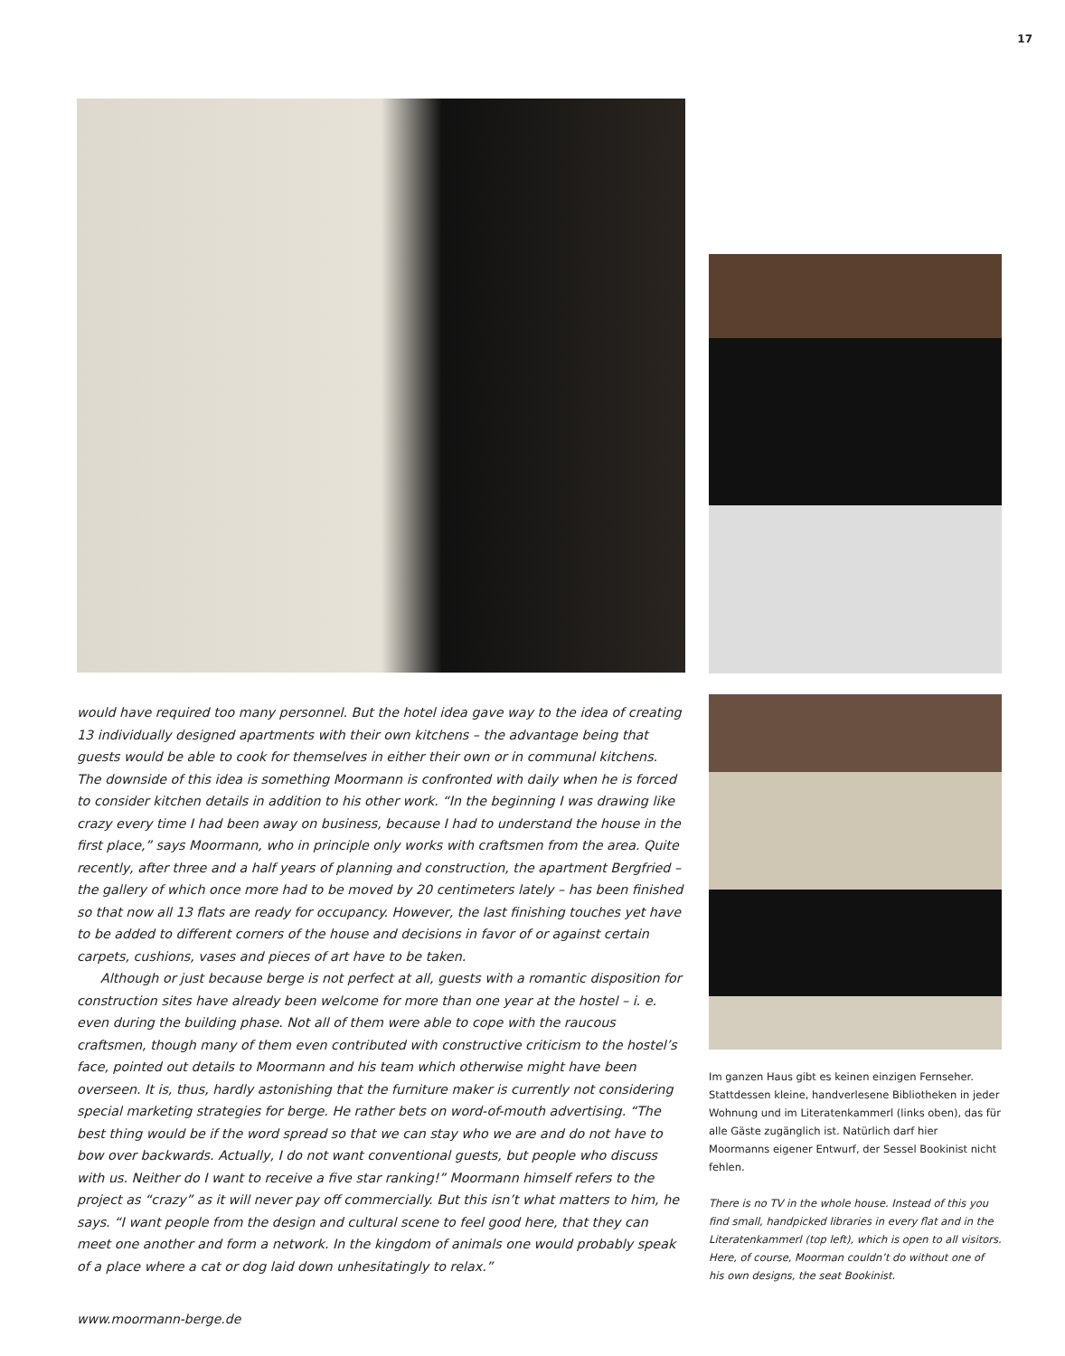17
would have required too many personnel. But the hotel idea gave way to the idea of creating 13 individually designed apartments with their own kitchens – the advantage being that guests would be able to cook for themselves in either their own or in communal kitchens. The downside of this idea is something Moormann is confronted with daily when he is forced to consider kitchen details in addition to his other work. “In the beginning I was drawing like crazy every time I had been away on business, because I had to understand the house in the first place,” says Moormann, who in principle only works with craftsmen from the area. Quite recently, after three and a half years of planning and construction, the apartment Bergfried – the gallery of which once more had to be moved by 20 centimeters lately – has been finished so that now all 13 flats are ready for occupancy. However, the last finishing touches yet have to be added to different corners of the house and decisions in favor of or against certain carpets, cushions, vases and pieces of art have to be taken.
Although or just because berge is not perfect at all, guests with a romantic disposition for construction sites have already been welcome for more than one year at the hostel – i. e. even during the building phase. Not all of them were able to cope with the raucous craftsmen, though many of them even contributed with constructive criticism to the hostel’s face, pointed out details to Moormann and his team which otherwise might have been overseen. It is, thus, hardly astonishing that the furniture maker is currently not considering special marketing strategies for berge. He rather bets on word-of-mouth advertising. “The best thing would be if the word spread so that we can stay who we are and do not have to bow over backwards. Actually, I do not want conventional guests, but people who discuss with us. Neither do I want to receive a five star ranking!” Moormann himself refers to the project as “crazy” as it will never pay off commercially. But this isn’t what matters to him, he says. “I want people from the design and cultural scene to feel good here, that they can meet one another and form a network. In the kingdom of animals one would probably speak of a place where a cat or dog laid down unhesitatingly to relax.”
www.moormann-berge.de
Im ganzen Haus gibt es keinen einzigen Fernseher. Stattdessen kleine, handverlesene Bibliotheken in jeder Wohnung und im Literatenkammerl (links oben), das für alle Gäste zugänglich ist. Natürlich darf hier Moormanns eigener Entwurf, der Sessel Bookinist nicht fehlen.
There is no TV in the whole house. Instead of this you find small, handpicked libraries in every flat and in the Literatenkammerl (top left), which is open to all visitors. Here, of course, Moorman couldn’t do without one of his own designs, the seat Bookinist.